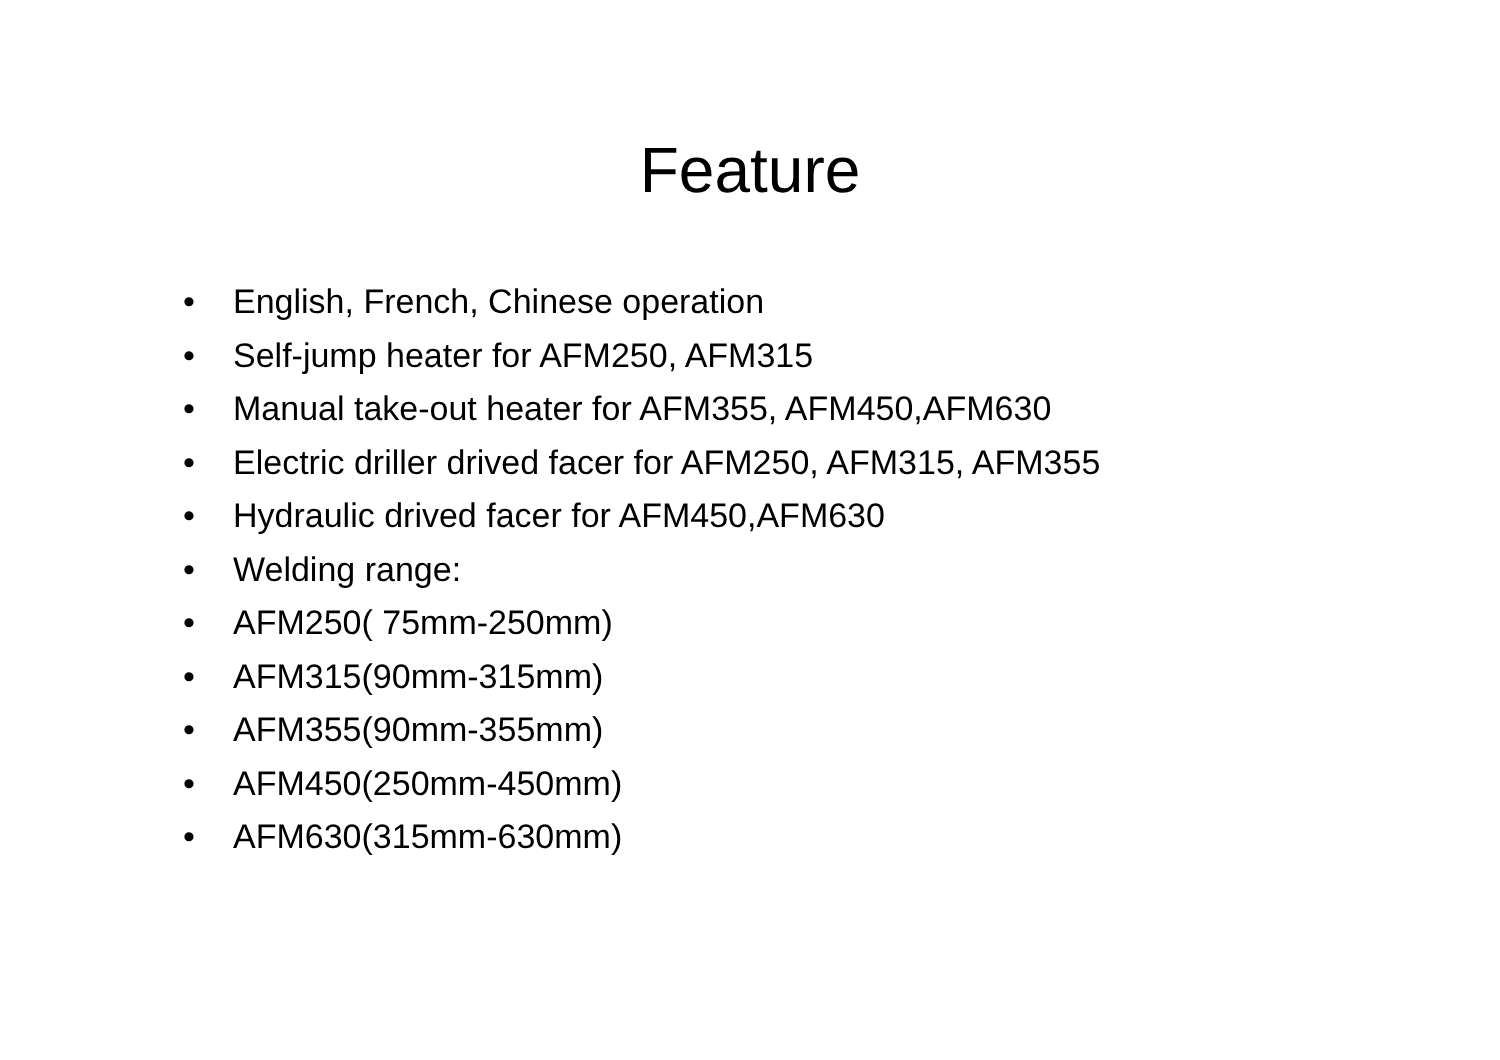Feature
• English, French, Chinese operation
• Self-jump heater for AFM250, AFM315
• Manual take-out heater for AFM355, AFM450,AFM630
• Electric driller drived facer for AFM250, AFM315, AFM355
• Hydraulic drived facer for AFM450,AFM630
• Welding range:
• AFM250( 75mm-250mm)
• AFM315(90mm-315mm)
• AFM355(90mm-355mm)
• AFM450(250mm-450mm)
• AFM630(315mm-630mm)